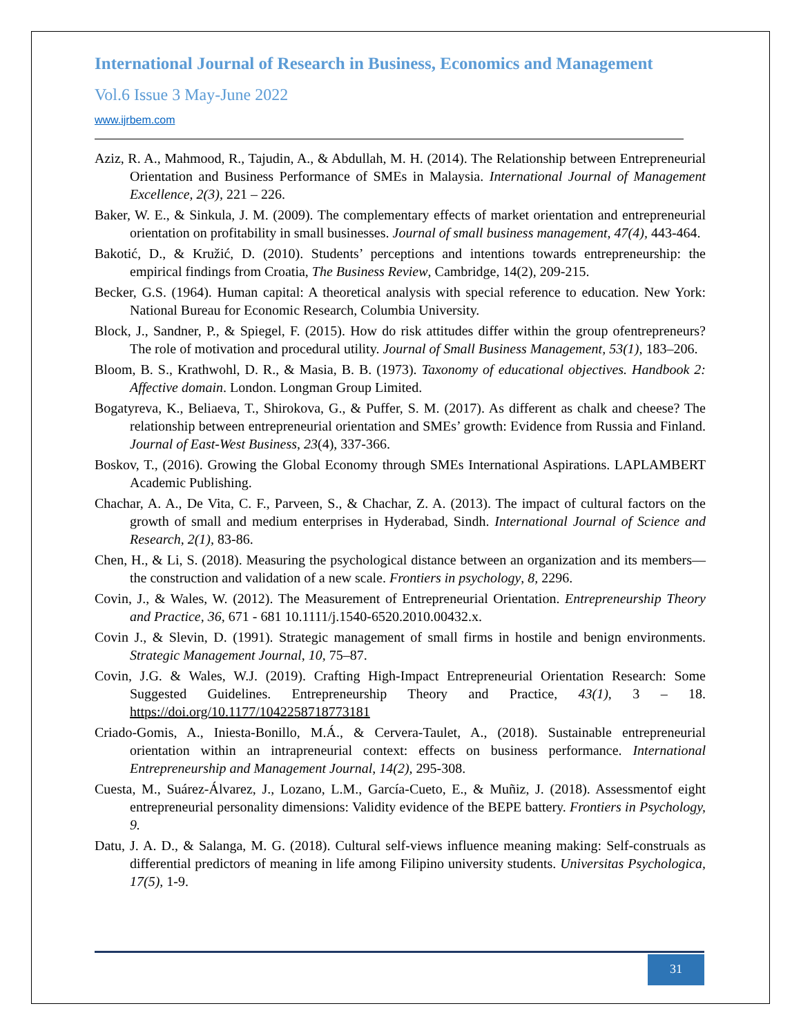International Journal of Research in Business, Economics and Management
Vol.6 Issue 3 May-June 2022
www.ijrbem.com
Aziz, R. A., Mahmood, R., Tajudin, A., & Abdullah, M. H. (2014). The Relationship between Entrepreneurial Orientation and Business Performance of SMEs in Malaysia. International Journal of Management Excellence, 2(3), 221 – 226.
Baker, W. E., & Sinkula, J. M. (2009). The complementary effects of market orientation and entrepreneurial orientation on profitability in small businesses. Journal of small business management, 47(4), 443-464.
Bakotić, D., & Kružić, D. (2010). Students’ perceptions and intentions towards entrepreneurship: the empirical findings from Croatia, The Business Review, Cambridge, 14(2), 209-215.
Becker, G.S. (1964). Human capital: A theoretical analysis with special reference to education. New York: National Bureau for Economic Research, Columbia University.
Block, J., Sandner, P., & Spiegel, F. (2015). How do risk attitudes differ within the group ofentrepreneurs? The role of motivation and procedural utility. Journal of Small Business Management, 53(1), 183–206.
Bloom, B. S., Krathwohl, D. R., & Masia, B. B. (1973). Taxonomy of educational objectives. Handbook 2: Affective domain. London. Longman Group Limited.
Bogatyreva, K., Beliaeva, T., Shirokova, G., & Puffer, S. M. (2017). As different as chalk and cheese? The relationship between entrepreneurial orientation and SMEs’ growth: Evidence from Russia and Finland. Journal of East-West Business, 23(4), 337-366.
Boskov, T., (2016). Growing the Global Economy through SMEs International Aspirations. LAPLAMBERT Academic Publishing.
Chachar, A. A., De Vita, C. F., Parveen, S., & Chachar, Z. A. (2013). The impact of cultural factors on the growth of small and medium enterprises in Hyderabad, Sindh. International Journal of Science and Research, 2(1), 83-86.
Chen, H., & Li, S. (2018). Measuring the psychological distance between an organization and its members—the construction and validation of a new scale. Frontiers in psychology, 8, 2296.
Covin, J., & Wales, W. (2012). The Measurement of Entrepreneurial Orientation. Entrepreneurship Theory and Practice, 36, 671 - 681 10.1111/j.1540-6520.2010.00432.x.
Covin J., & Slevin, D. (1991). Strategic management of small firms in hostile and benign environments. Strategic Management Journal, 10, 75–87.
Covin, J.G. & Wales, W.J. (2019). Crafting High-Impact Entrepreneurial Orientation Research: Some Suggested Guidelines. Entrepreneurship Theory and Practice, 43(1), 3 – 18. https://doi.org/10.1177/1042258718773181
Criado-Gomis, A., Iniesta-Bonillo, M.Á., & Cervera-Taulet, A., (2018). Sustainable entrepreneurial orientation within an intrapreneurial context: effects on business performance. International Entrepreneurship and Management Journal, 14(2), 295-308.
Cuesta, M., Suárez-Álvarez, J., Lozano, L.M., García-Cueto, E., & Muñiz, J. (2018). Assessmentof eight entrepreneurial personality dimensions: Validity evidence of the BEPE battery. Frontiers in Psychology, 9.
Datu, J. A. D., & Salanga, M. G. (2018). Cultural self-views influence meaning making: Self-construals as differential predictors of meaning in life among Filipino university students. Universitas Psychologica, 17(5), 1-9.
31